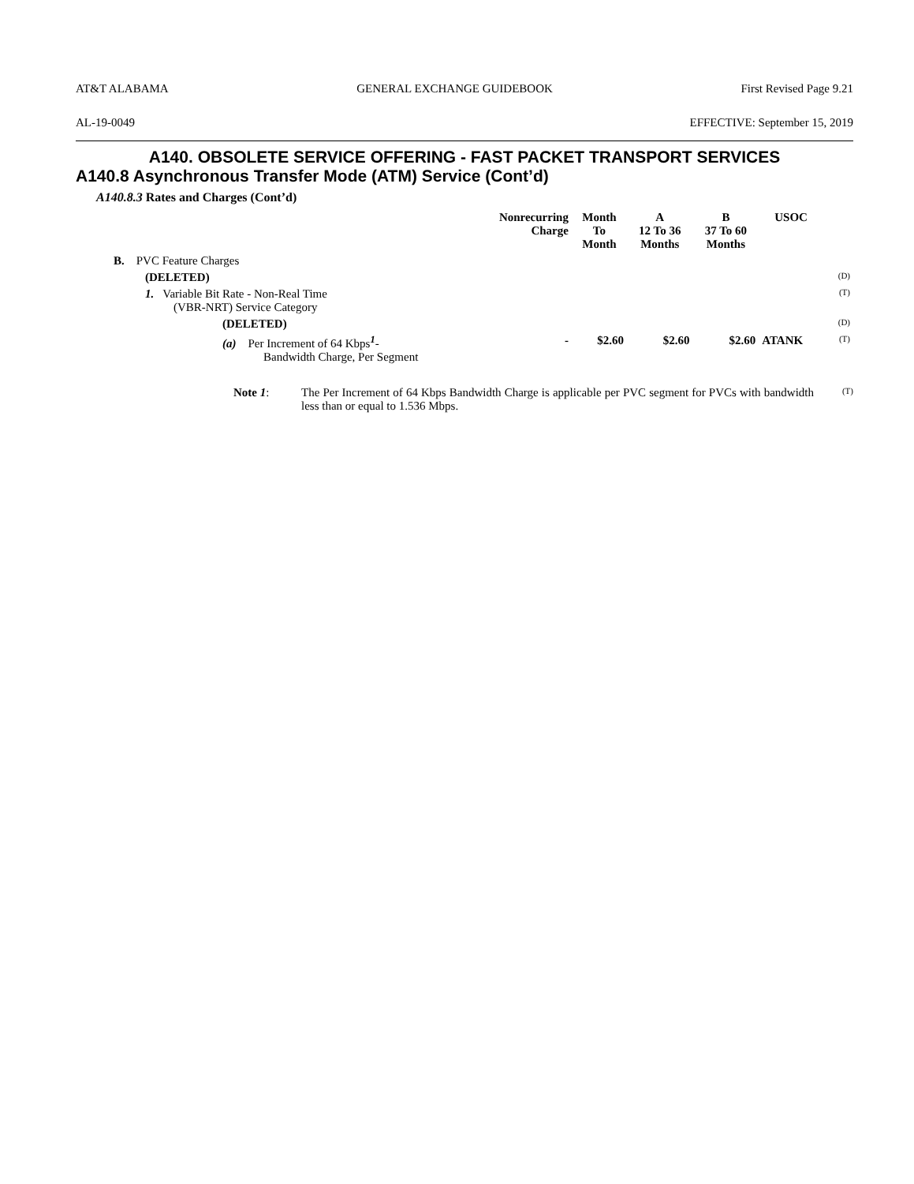AT&T ALABAMA GENERAL EXCHANGE GUIDEBOOK First Revised Page 9.21
AL-19-0049 EFFECTIVE: September 15, 2019
A140. OBSOLETE SERVICE OFFERING - FAST PACKET TRANSPORT SERVICES
A140.8 Asynchronous Transfer Mode (ATM) Service (Cont’d)
A140.8.3 Rates and Charges (Cont’d)
| | Nonrecurring Charge | Month To Month | A 12 To 36 Months | B 37 To 60 Months | USOC | |
| B. PVC Feature Charges | | | | | | |
| (DELETED) | | | | | | (D) |
| 1. Variable Bit Rate - Non-Real Time (VBR-NRT) Service Category | | | | | | (T) |
| (DELETED) | | | | | | (D) |
| (a) Per Increment of 64 Kbps<sup>1</sup>- Bandwidth Charge, Per Segment | - | $2.60 | $2.60 | $2.60 | ATANK | (T) |
Note 1: The Per Increment of 64 Kbps Bandwidth Charge is applicable per PVC segment for PVCs with bandwidth less than or equal to 1.536 Mbps.
(T)